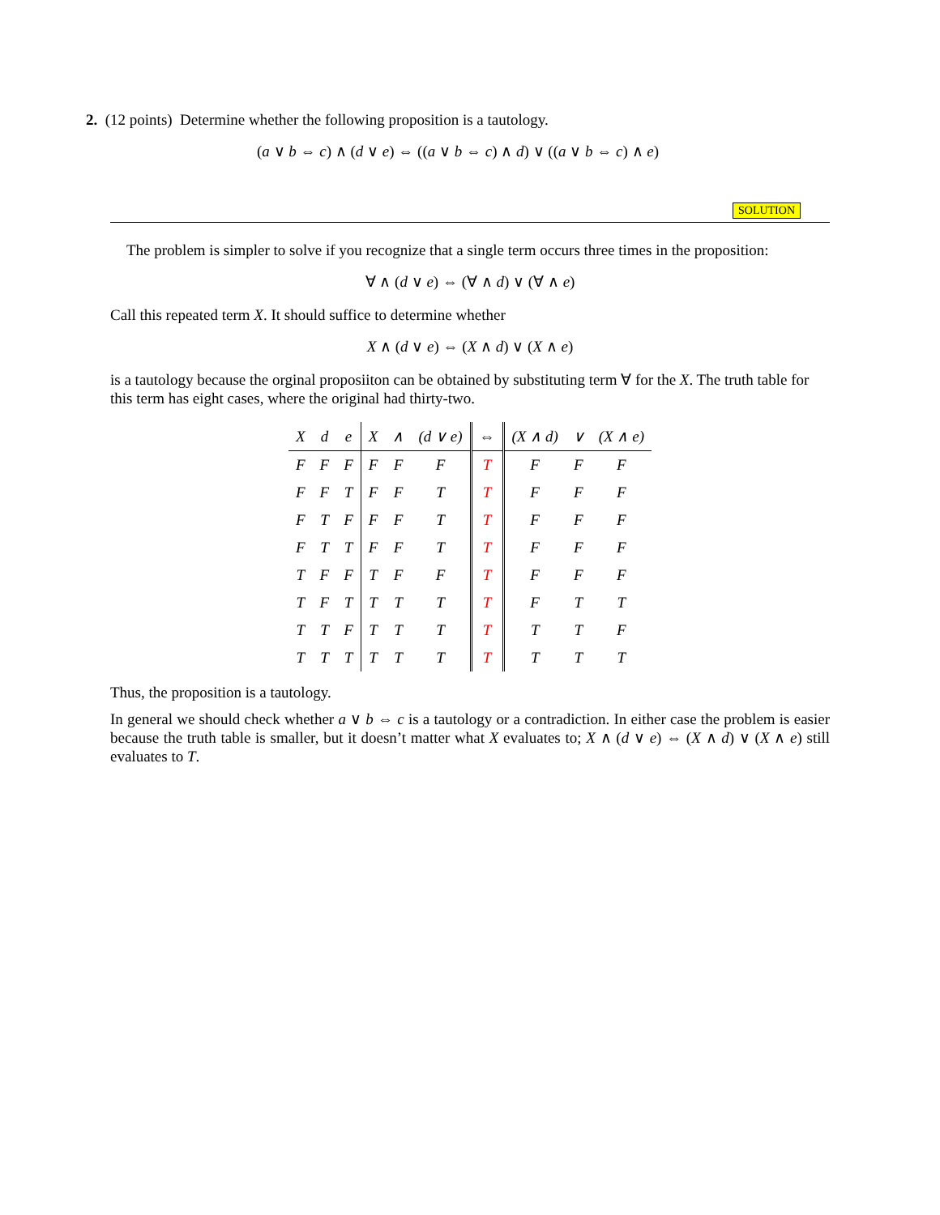2. (12 points) Determine whether the following proposition is a tautology.
(a ∨ b ⇔ c) ∧ (d ∨ e) ⇔ ((a ∨ b ⇔ c) ∧ d) ∨ ((a ∨ b ⇔ c) ∧ e)
SOLUTION
The problem is simpler to solve if you recognize that a single term occurs three times in the proposition:
∀ ∧ (d ∨ e) ⇔ (∀ ∧ d) ∨ (∀ ∧ e)
Call this repeated term X. It should suffice to determine whether
X ∧ (d ∨ e) ⇔ (X ∧ d) ∨ (X ∧ e)
is a tautology because the orginal proposiiton can be obtained by substituting term ∀ for the X. The truth table for this term has eight cases, where the original had thirty-two.
| X | d | e | X | ∧ | (d ∨ e) | ⇔ | (X ∧ d) | ∨ | (X ∧ e) |
| --- | --- | --- | --- | --- | --- | --- | --- | --- | --- |
| F | F | F | F | F | F | T | F | F | F |
| F | F | T | F | F | T | T | F | F | F |
| F | T | F | F | F | T | T | F | F | F |
| F | T | T | F | F | T | T | F | F | F |
| T | F | F | T | F | F | T | F | F | F |
| T | F | T | T | T | T | T | F | T | T |
| T | T | F | T | T | T | T | T | T | F |
| T | T | T | T | T | T | T | T | T | T |
Thus, the proposition is a tautology.
In general we should check whether a ∨ b ⇔ c is a tautology or a contradiction. In either case the problem is easier because the truth table is smaller, but it doesn’t matter what X evaluates to; X ∧ (d ∨ e) ⇔ (X ∧ d) ∨ (X ∧ e) still evaluates to T.